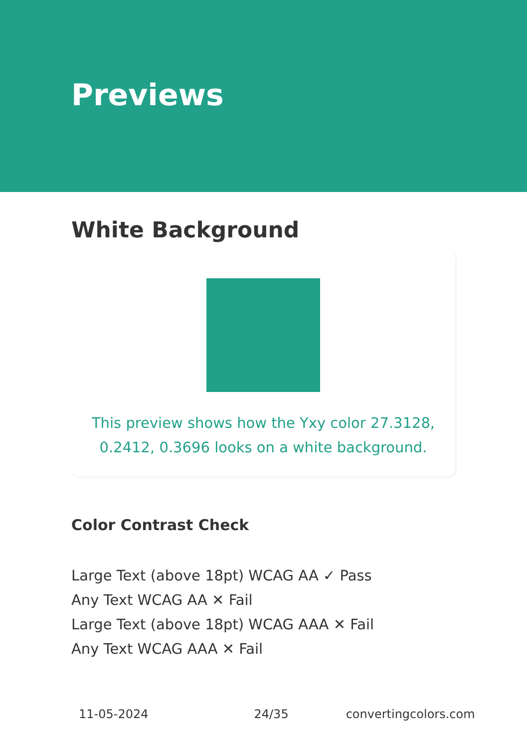Previews
White Background
This preview shows how the Yxy color 27.3128, 0.2412, 0.3696 looks on a white background.
Color Contrast Check
Large Text (above 18pt) WCAG AA ✓ Pass
Any Text WCAG AA ✕ Fail
Large Text (above 18pt) WCAG AAA ✕ Fail
Any Text WCAG AAA ✕ Fail
11-05-2024 24/35 convertingcolors.com